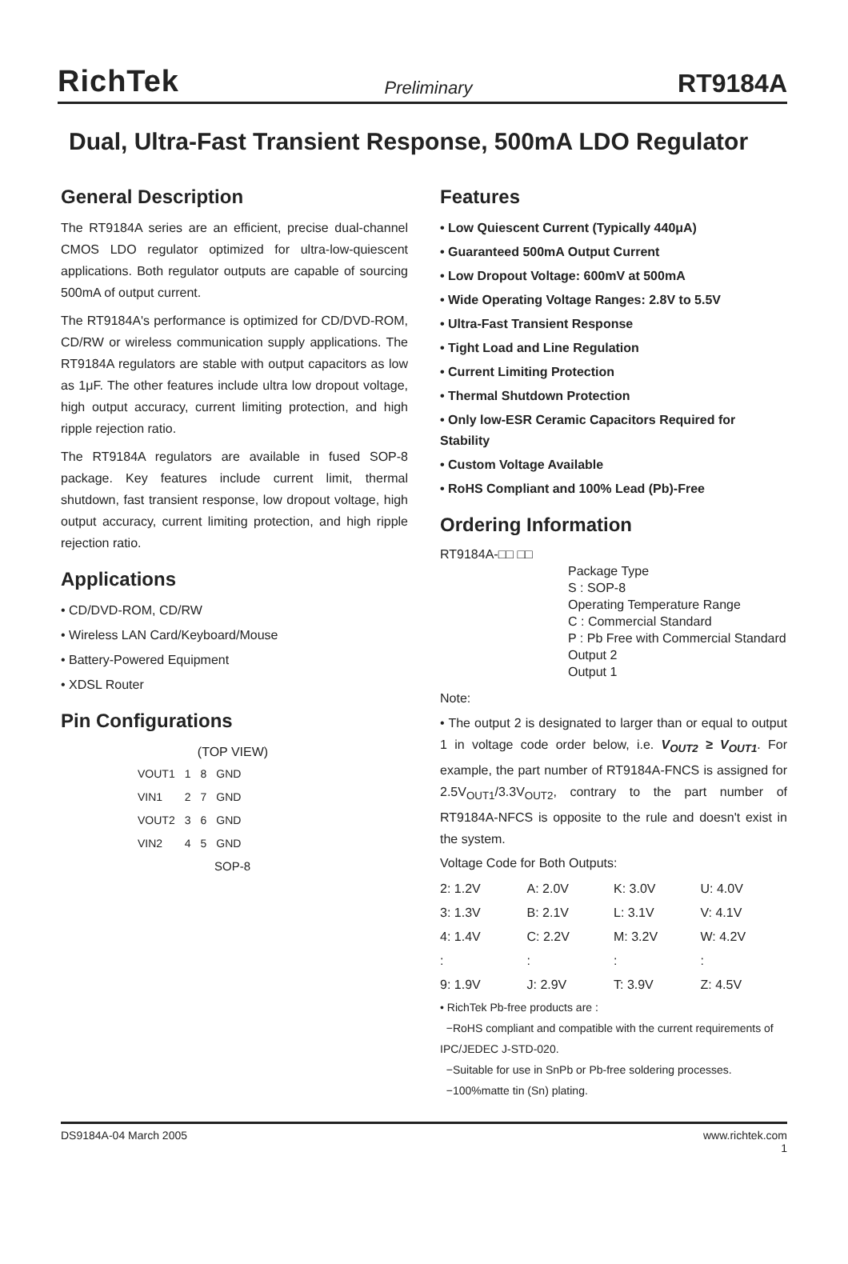RichTek Preliminary RT9184A
Dual, Ultra-Fast Transient Response, 500mA LDO Regulator
General Description
The RT9184A series are an efficient, precise dual-channel CMOS LDO regulator optimized for ultra-low-quiescent applications. Both regulator outputs are capable of sourcing 500mA of output current.
The RT9184A's performance is optimized for CD/DVD-ROM, CD/RW or wireless communication supply applications. The RT9184A regulators are stable with output capacitors as low as 1μF. The other features include ultra low dropout voltage, high output accuracy, current limiting protection, and high ripple rejection ratio.
The RT9184A regulators are available in fused SOP-8 package. Key features include current limit, thermal shutdown, fast transient response, low dropout voltage, high output accuracy, current limiting protection, and high ripple rejection ratio.
Applications
• CD/DVD-ROM, CD/RW
• Wireless LAN Card/Keyboard/Mouse
• Battery-Powered Equipment
• XDSL Router
Pin Configurations
(TOP VIEW)
| VOUT1 | 1 | 8 | GND |
| VIN1 | 2 | 7 | GND |
| VOUT2 | 3 | 6 | GND |
| VIN2 | 4 | 5 | GND |
SOP-8
Features
• Low Quiescent Current (Typically 440μA)
• Guaranteed 500mA Output Current
• Low Dropout Voltage: 600mV at 500mA
• Wide Operating Voltage Ranges: 2.8V to 5.5V
• Ultra-Fast Transient Response
• Tight Load and Line Regulation
• Current Limiting Protection
• Thermal Shutdown Protection
• Only low-ESR Ceramic Capacitors Required for Stability
• Custom Voltage Available
• RoHS Compliant and 100% Lead (Pb)-Free
Ordering Information
RT9184A-□□ □□
Package Type
S : SOP-8
Operating Temperature Range
C : Commercial Standard
P : Pb Free with Commercial Standard
Output 2
Output 1
Note:
• The output 2 is designated to larger than or equal to output 1 in voltage code order below, i.e. V<sub>OUT2</sub> ≥ V<sub>OUT1</sub>. For example, the part number of RT9184A-FNCS is assigned for 2.5V<sub>OUT1</sub>/3.3V<sub>OUT2</sub>, contrary to the part number of RT9184A-NFCS is opposite to the rule and doesn't exist in the system.
Voltage Code for Both Outputs:
| 2: 1.2V | A: 2.0V | K: 3.0V | U: 4.0V |
| 3: 1.3V | B: 2.1V | L: 3.1V | V: 4.1V |
| 4: 1.4V | C: 2.2V | M: 3.2V | W: 4.2V |
| : | : | : | : |
| 9: 1.9V | J: 2.9V | T: 3.9V | Z: 4.5V |
• RichTek Pb-free products are :
−RoHS compliant and compatible with the current requirements of IPC/JEDEC J-STD-020.
−Suitable for use in SnPb or Pb-free soldering processes.
−100%matte tin (Sn) plating.
DS9184A-04 March 2005 www.richtek.com
1